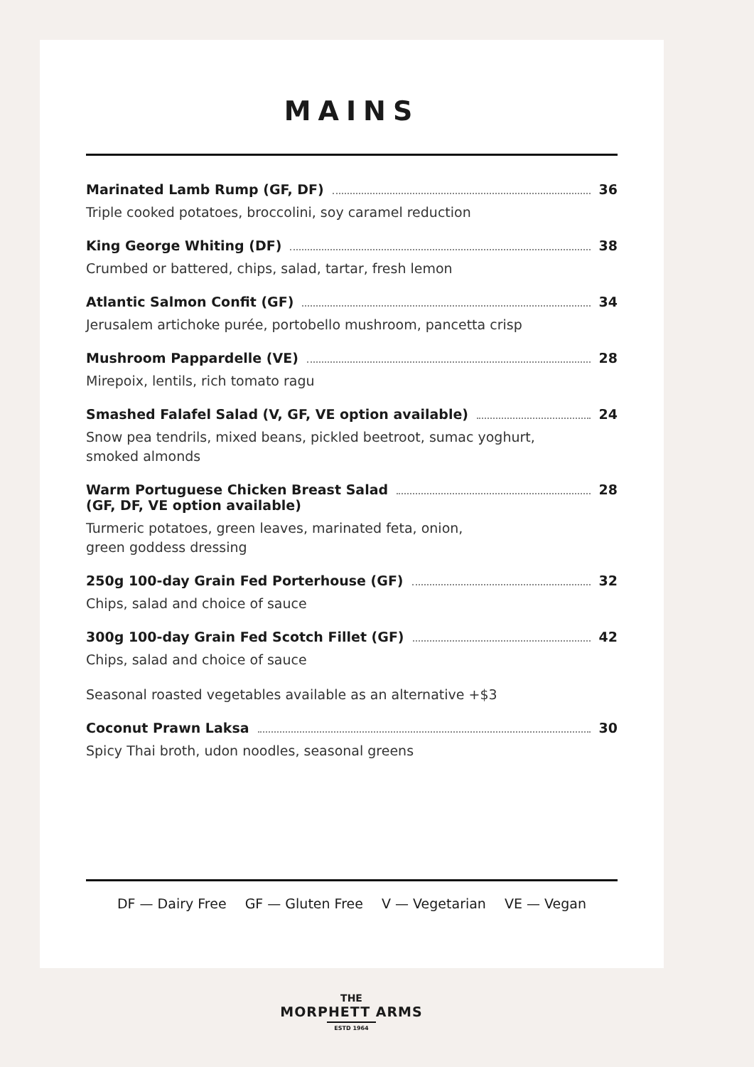MAINS
Marinated Lamb Rump (GF, DF) 36
Triple cooked potatoes, broccolini, soy caramel reduction
King George Whiting (DF) 38
Crumbed or battered, chips, salad, tartar, fresh lemon
Atlantic Salmon Confit (GF) 34
Jerusalem artichoke purée, portobello mushroom, pancetta crisp
Mushroom Pappardelle (VE) 28
Mirepoix, lentils, rich tomato ragu
Smashed Falafel Salad (V, GF, VE option available) 24
Snow pea tendrils, mixed beans, pickled beetroot, sumac yoghurt,
smoked almonds
Warm Portuguese Chicken Breast Salad 28
(GF, DF, VE option available)
Turmeric potatoes, green leaves, marinated feta, onion,
green goddess dressing
250g 100-day Grain Fed Porterhouse (GF) 32
Chips, salad and choice of sauce
300g 100-day Grain Fed Scotch Fillet (GF) 42
Chips, salad and choice of sauce
Seasonal roasted vegetables available as an alternative +$3
Coconut Prawn Laksa 30
Spicy Thai broth, udon noodles, seasonal greens
DF — Dairy Free GF — Gluten Free V — Vegetarian VE — Vegan
THE
MORPHETT ARMS
ESTD 1964